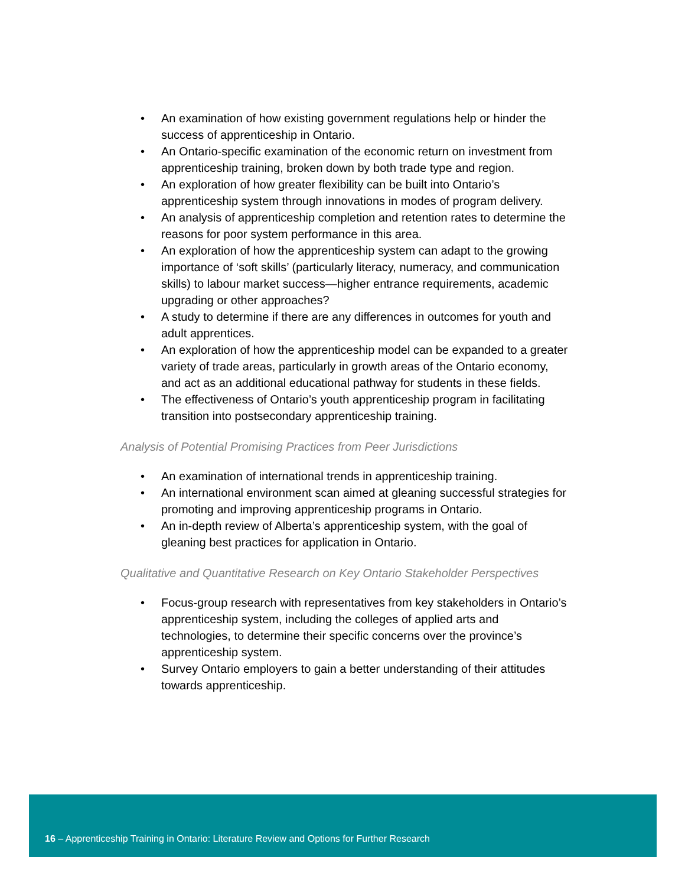• An examination of how existing government regulations help or hinder the success of apprenticeship in Ontario.
• An Ontario-specific examination of the economic return on investment from apprenticeship training, broken down by both trade type and region.
• An exploration of how greater flexibility can be built into Ontario’s apprenticeship system through innovations in modes of program delivery.
• An analysis of apprenticeship completion and retention rates to determine the reasons for poor system performance in this area.
• An exploration of how the apprenticeship system can adapt to the growing importance of ‘soft skills’ (particularly literacy, numeracy, and communication skills) to labour market success—higher entrance requirements, academic upgrading or other approaches?
• A study to determine if there are any differences in outcomes for youth and adult apprentices.
• An exploration of how the apprenticeship model can be expanded to a greater variety of trade areas, particularly in growth areas of the Ontario economy, and act as an additional educational pathway for students in these fields.
• The effectiveness of Ontario’s youth apprenticeship program in facilitating transition into postsecondary apprenticeship training.
Analysis of Potential Promising Practices from Peer Jurisdictions
• An examination of international trends in apprenticeship training.
• An international environment scan aimed at gleaning successful strategies for promoting and improving apprenticeship programs in Ontario.
• An in-depth review of Alberta’s apprenticeship system, with the goal of gleaning best practices for application in Ontario.
Qualitative and Quantitative Research on Key Ontario Stakeholder Perspectives
• Focus-group research with representatives from key stakeholders in Ontario’s apprenticeship system, including the colleges of applied arts and technologies, to determine their specific concerns over the province’s apprenticeship system.
• Survey Ontario employers to gain a better understanding of their attitudes towards apprenticeship.
16 – Apprenticeship Training in Ontario: Literature Review and Options for Further Research